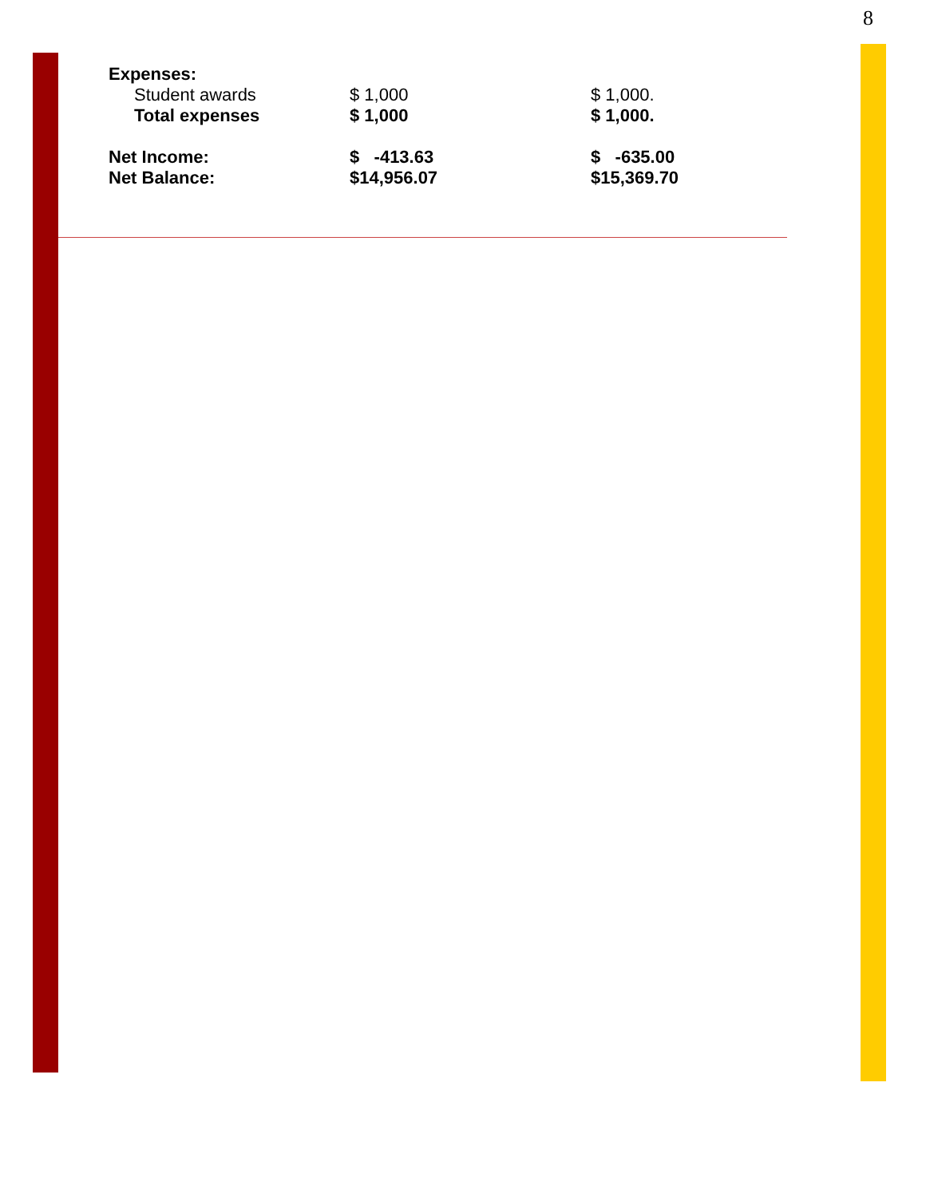8
| Expenses: | | |
| Student awards | $ 1,000 | $ 1,000. |
| Total expenses | $ 1,000 | $ 1,000. |
| Net Income: | $ -413.63 | $ -635.00 |
| Net Balance: | $14,956.07 | $15,369.70 |